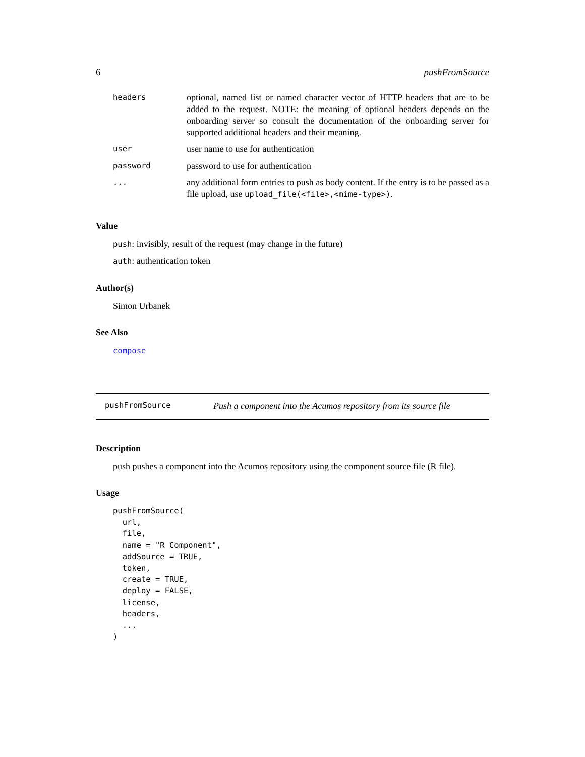6 pushFromSource
| headers | optional, named list or named character vector of HTTP headers that are to be added to the request. NOTE: the meaning of optional headers depends on the onboarding server so consult the documentation of the onboarding server for supported additional headers and their meaning. |
| user | user name to use for authentication |
| password | password to use for authentication |
| ... | any additional form entries to push as body content. If the entry is to be passed as a file upload, use upload_file(<file>,<mime-type>) . |
Value
push: invisibly, result of the request (may change in the future)
auth: authentication token
Author(s)
Simon Urbanek
See Also
compose
pushFromSource Push a component into the Acumos repository from its source file
Description
push pushes a component into the Acumos repository using the component source file (R file).
Usage
pushFromSource(
  url,
  file,
  name = "R Component",
  addSource = TRUE,
  token,
  create = TRUE,
  deploy = FALSE,
  license,
  headers,
  ...
)